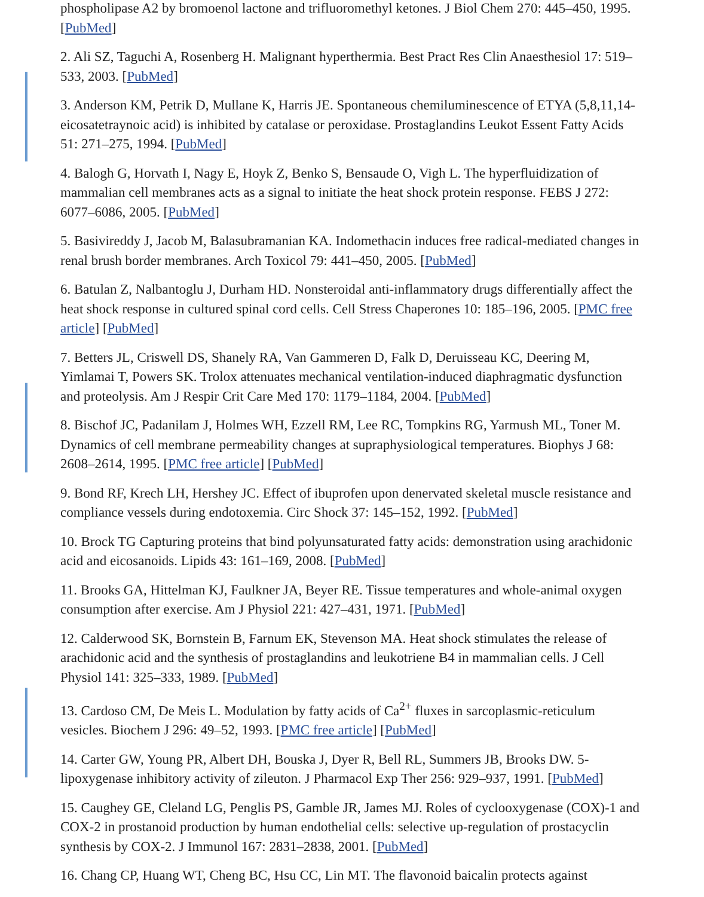phospholipase A2 by bromoenol lactone and trifluoromethyl ketones. J Biol Chem 270: 445–450, 1995. [PubMed]
2. Ali SZ, Taguchi A, Rosenberg H. Malignant hyperthermia. Best Pract Res Clin Anaesthesiol 17: 519–533, 2003. [PubMed]
3. Anderson KM, Petrik D, Mullane K, Harris JE. Spontaneous chemiluminescence of ETYA (5,8,11,14-eicosatetraynoic acid) is inhibited by catalase or peroxidase. Prostaglandins Leukot Essent Fatty Acids 51: 271–275, 1994. [PubMed]
4. Balogh G, Horvath I, Nagy E, Hoyk Z, Benko S, Bensaude O, Vigh L. The hyperfluidization of mammalian cell membranes acts as a signal to initiate the heat shock protein response. FEBS J 272: 6077–6086, 2005. [PubMed]
5. Basivireddy J, Jacob M, Balasubramanian KA. Indomethacin induces free radical-mediated changes in renal brush border membranes. Arch Toxicol 79: 441–450, 2005. [PubMed]
6. Batulan Z, Nalbantoglu J, Durham HD. Nonsteroidal anti-inflammatory drugs differentially affect the heat shock response in cultured spinal cord cells. Cell Stress Chaperones 10: 185–196, 2005. [PMC free article] [PubMed]
7. Betters JL, Criswell DS, Shanely RA, Van Gammeren D, Falk D, Deruisseau KC, Deering M, Yimlamai T, Powers SK. Trolox attenuates mechanical ventilation-induced diaphragmatic dysfunction and proteolysis. Am J Respir Crit Care Med 170: 1179–1184, 2004. [PubMed]
8. Bischof JC, Padanilam J, Holmes WH, Ezzell RM, Lee RC, Tompkins RG, Yarmush ML, Toner M. Dynamics of cell membrane permeability changes at supraphysiological temperatures. Biophys J 68: 2608–2614, 1995. [PMC free article] [PubMed]
9. Bond RF, Krech LH, Hershey JC. Effect of ibuprofen upon denervated skeletal muscle resistance and compliance vessels during endotoxemia. Circ Shock 37: 145–152, 1992. [PubMed]
10. Brock TG Capturing proteins that bind polyunsaturated fatty acids: demonstration using arachidonic acid and eicosanoids. Lipids 43: 161–169, 2008. [PubMed]
11. Brooks GA, Hittelman KJ, Faulkner JA, Beyer RE. Tissue temperatures and whole-animal oxygen consumption after exercise. Am J Physiol 221: 427–431, 1971. [PubMed]
12. Calderwood SK, Bornstein B, Farnum EK, Stevenson MA. Heat shock stimulates the release of arachidonic acid and the synthesis of prostaglandins and leukotriene B4 in mammalian cells. J Cell Physiol 141: 325–333, 1989. [PubMed]
13. Cardoso CM, De Meis L. Modulation by fatty acids of Ca<sup>2+</sup> fluxes in sarcoplasmic-reticulum vesicles. Biochem J 296: 49–52, 1993. [PMC free article] [PubMed]
14. Carter GW, Young PR, Albert DH, Bouska J, Dyer R, Bell RL, Summers JB, Brooks DW. 5-lipoxygenase inhibitory activity of zileuton. J Pharmacol Exp Ther 256: 929–937, 1991. [PubMed]
15. Caughey GE, Cleland LG, Penglis PS, Gamble JR, James MJ. Roles of cyclooxygenase (COX)-1 and COX-2 in prostanoid production by human endothelial cells: selective up-regulation of prostacyclin synthesis by COX-2. J Immunol 167: 2831–2838, 2001. [PubMed]
16. Chang CP, Huang WT, Cheng BC, Hsu CC, Lin MT. The flavonoid baicalin protects against